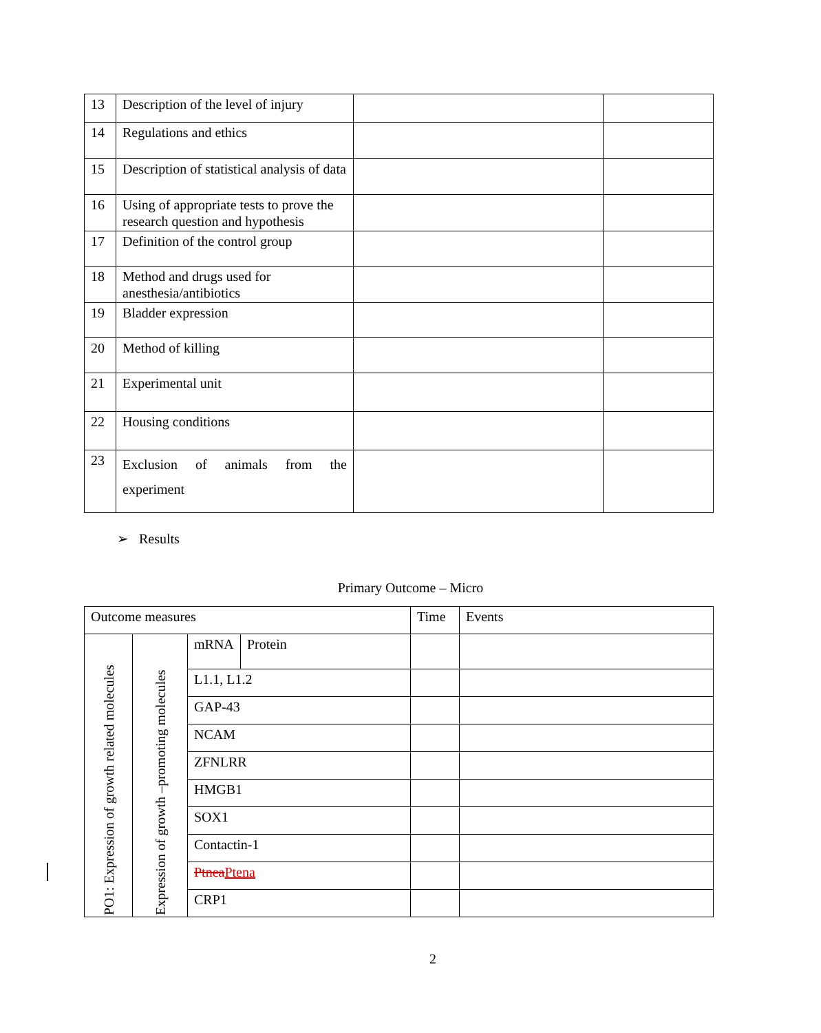| 13 | Description of the level of injury | | |
| 14 | Regulations and ethics | | |
| 15 | Description of statistical analysis of data | | |
| 16 | Using of appropriate tests to prove the research question and hypothesis | | |
| 17 | Definition of the control group | | |
| 18 | Method and drugs used for anesthesia/antibiotics | | |
| 19 | Bladder expression | | |
| 20 | Method of killing | | |
| 21 | Experimental unit | | |
| 22 | Housing conditions | | |
| 23 | Exclusion of animals from the experiment | | |
➢ Results
Primary Outcome – Micro
| Outcome measures | | | | Time | Events |
| PO1: Expression of growth related molecules | Expression of growth –promoting molecules | mRNA | Protein | | |
| | | L1.1, L1.2 | | | |
| | | GAP-43 | | | |
| | | NCAM | | | |
| | | ZFNLRR | | | |
| | | HMGB1 | | | |
| | | SOX1 | | | |
| | | Contactin-1 | | | |
| | | Ptnea Ptena | | | |
| | | CRP1 | | | |
2